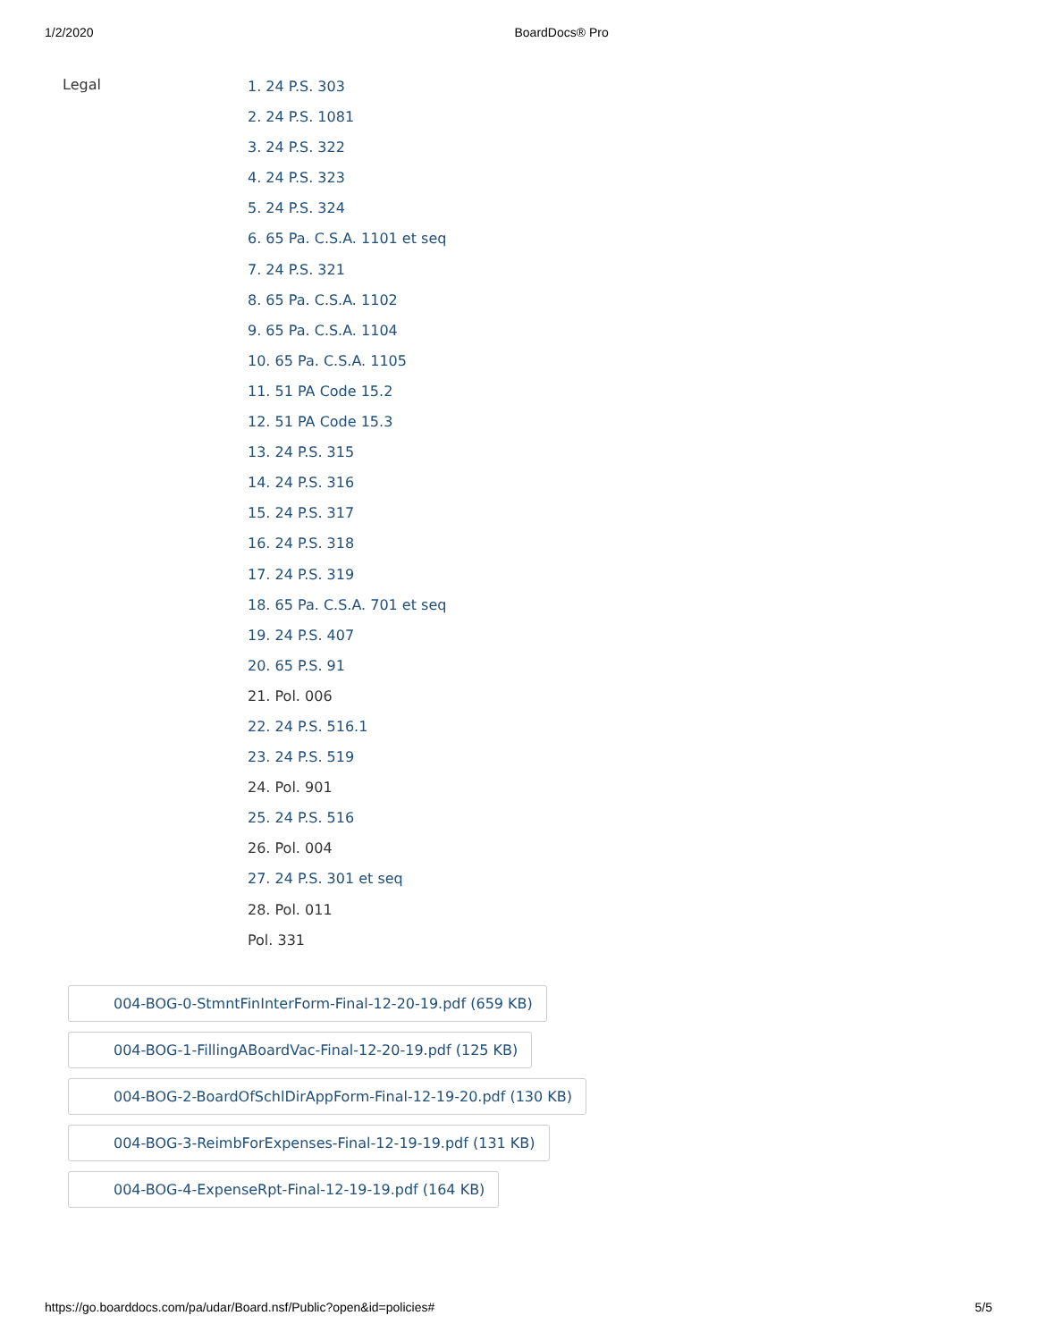1/2/2020 BoardDocs® Pro
Legal
1. 24 P.S. 303
2. 24 P.S. 1081
3. 24 P.S. 322
4. 24 P.S. 323
5. 24 P.S. 324
6. 65 Pa. C.S.A. 1101 et seq
7. 24 P.S. 321
8. 65 Pa. C.S.A. 1102
9. 65 Pa. C.S.A. 1104
10. 65 Pa. C.S.A. 1105
11. 51 PA Code 15.2
12. 51 PA Code 15.3
13. 24 P.S. 315
14. 24 P.S. 316
15. 24 P.S. 317
16. 24 P.S. 318
17. 24 P.S. 319
18. 65 Pa. C.S.A. 701 et seq
19. 24 P.S. 407
20. 65 P.S. 91
21. Pol. 006
22. 24 P.S. 516.1
23. 24 P.S. 519
24. Pol. 901
25. 24 P.S. 516
26. Pol. 004
27. 24 P.S. 301 et seq
28. Pol. 011
Pol. 331
004-BOG-0-StmntFinInterForm-Final-12-20-19.pdf (659 KB)
004-BOG-1-FillingABoardVac-Final-12-20-19.pdf (125 KB)
004-BOG-2-BoardOfSchlDirAppForm-Final-12-19-20.pdf (130 KB)
004-BOG-3-ReimbForExpenses-Final-12-19-19.pdf (131 KB)
004-BOG-4-ExpenseRpt-Final-12-19-19.pdf (164 KB)
https://go.boarddocs.com/pa/udar/Board.nsf/Public?open&id=policies# 5/5